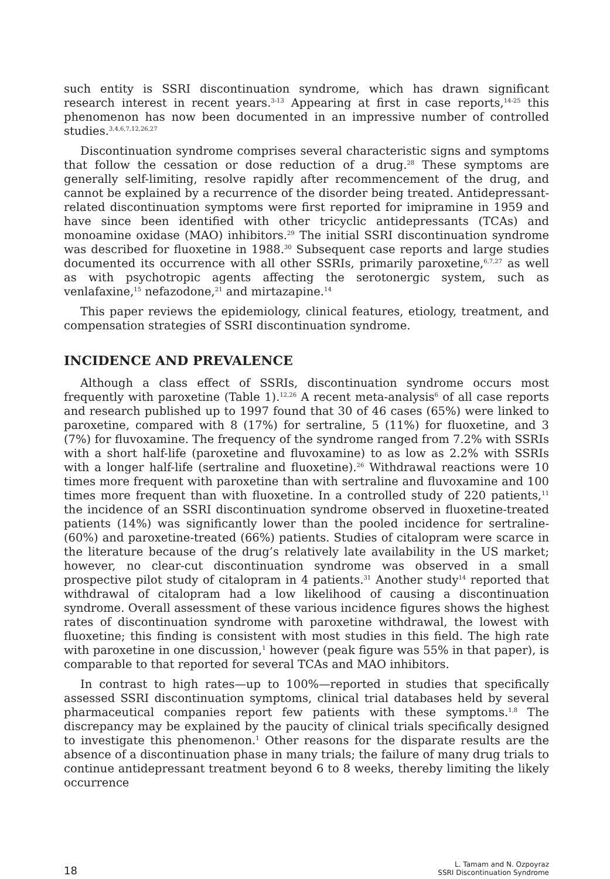such entity is SSRI discontinuation syndrome, which has drawn significant research interest in recent years.<sup>3-13</sup> Appearing at first in case reports,<sup>14-25</sup> this phenomenon has now been documented in an impressive number of controlled studies.<sup>3,4,6,7,12,26,27</sup>
Discontinuation syndrome comprises several characteristic signs and symptoms that follow the cessation or dose reduction of a drug.<sup>28</sup> These symptoms are generally self-limiting, resolve rapidly after recommencement of the drug, and cannot be explained by a recurrence of the disorder being treated. Antidepressant-related discontinuation symptoms were first reported for imipramine in 1959 and have since been identified with other tricyclic antidepressants (TCAs) and monoamine oxidase (MAO) inhibitors.<sup>29</sup> The initial SSRI discontinuation syndrome was described for fluoxetine in 1988.<sup>30</sup> Subsequent case reports and large studies documented its occurrence with all other SSRIs, primarily paroxetine,<sup>6,7,27</sup> as well as with psychotropic agents affecting the serotonergic system, such as venlafaxine,<sup>15</sup> nefazodone,<sup>21</sup> and mirtazapine.<sup>14</sup>
This paper reviews the epidemiology, clinical features, etiology, treatment, and compensation strategies of SSRI discontinuation syndrome.
INCIDENCE AND PREVALENCE
Although a class effect of SSRIs, discontinuation syndrome occurs most frequently with paroxetine (Table 1).<sup>12,26</sup> A recent meta-analysis<sup>6</sup> of all case reports and research published up to 1997 found that 30 of 46 cases (65%) were linked to paroxetine, compared with 8 (17%) for sertraline, 5 (11%) for fluoxetine, and 3 (7%) for fluvoxamine. The frequency of the syndrome ranged from 7.2% with SSRIs with a short half-life (paroxetine and fluvoxamine) to as low as 2.2% with SSRIs with a longer half-life (sertraline and fluoxetine).<sup>26</sup> Withdrawal reactions were 10 times more frequent with paroxetine than with sertraline and fluvoxamine and 100 times more frequent than with fluoxetine. In a controlled study of 220 patients,<sup>11</sup> the incidence of an SSRI discontinuation syndrome observed in fluoxetine-treated patients (14%) was significantly lower than the pooled incidence for sertraline- (60%) and paroxetine-treated (66%) patients. Studies of citalopram were scarce in the literature because of the drug’s relatively late availability in the US market; however, no clear-cut discontinuation syndrome was observed in a small prospective pilot study of citalopram in 4 patients.<sup>31</sup> Another study<sup>14</sup> reported that withdrawal of citalopram had a low likelihood of causing a discontinuation syndrome. Overall assessment of these various incidence figures shows the highest rates of discontinuation syndrome with paroxetine withdrawal, the lowest with fluoxetine; this finding is consistent with most studies in this field. The high rate with paroxetine in one discussion,<sup>1</sup> however (peak figure was 55% in that paper), is comparable to that reported for several TCAs and MAO inhibitors.
In contrast to high rates—up to 100%—reported in studies that specifically assessed SSRI discontinuation symptoms, clinical trial databases held by several pharmaceutical companies report few patients with these symptoms.<sup>1,8</sup> The discrepancy may be explained by the paucity of clinical trials specifically designed to investigate this phenomenon.<sup>1</sup> Other reasons for the disparate results are the absence of a discontinuation phase in many trials; the failure of many drug trials to continue antidepressant treatment beyond 6 to 8 weeks, thereby limiting the likely occurrence
18
L. Tamam and N. Ozpoyraz
SSRI Discontinuation Syndrome